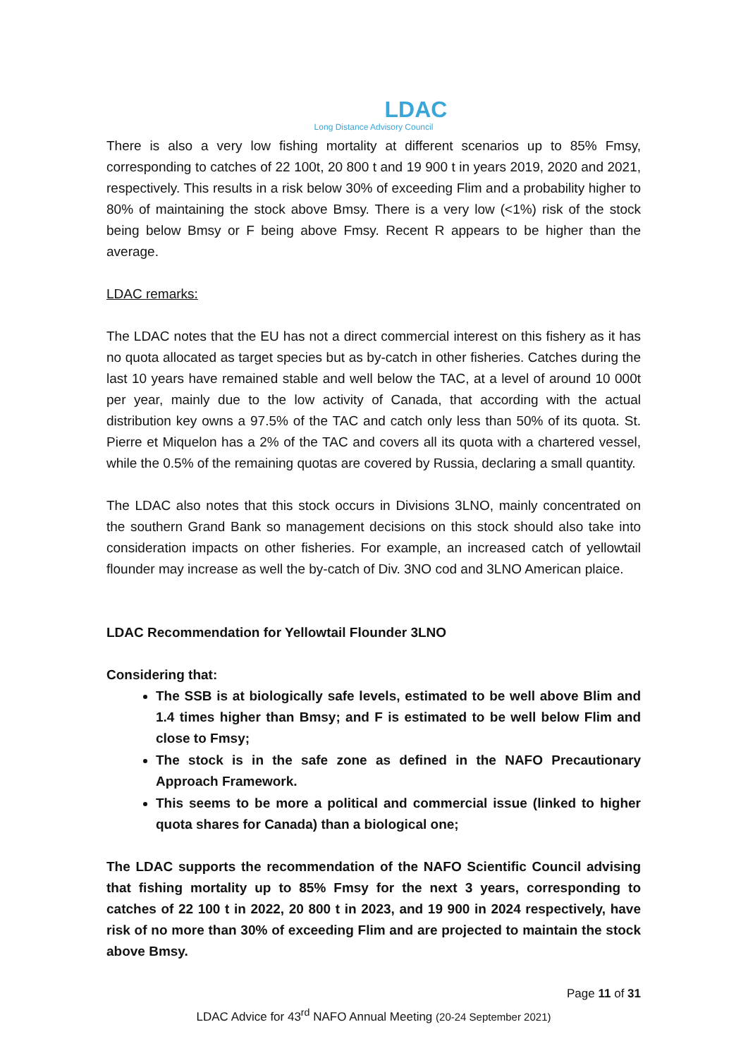LDAC
Long Distance Advisory Council
There is also a very low fishing mortality at different scenarios up to 85% Fmsy, corresponding to catches of 22 100t, 20 800 t and 19 900 t in years 2019, 2020 and 2021, respectively. This results in a risk below 30% of exceeding Flim and a probability higher to 80% of maintaining the stock above Bmsy. There is a very low (<1%) risk of the stock being below Bmsy or F being above Fmsy. Recent R appears to be higher than the average.
LDAC remarks:
The LDAC notes that the EU has not a direct commercial interest on this fishery as it has no quota allocated as target species but as by-catch in other fisheries. Catches during the last 10 years have remained stable and well below the TAC, at a level of around 10 000t per year, mainly due to the low activity of Canada, that according with the actual distribution key owns a 97.5% of the TAC and catch only less than 50% of its quota. St. Pierre et Miquelon has a 2% of the TAC and covers all its quota with a chartered vessel, while the 0.5% of the remaining quotas are covered by Russia, declaring a small quantity.
The LDAC also notes that this stock occurs in Divisions 3LNO, mainly concentrated on the southern Grand Bank so management decisions on this stock should also take into consideration impacts on other fisheries. For example, an increased catch of yellowtail flounder may increase as well the by-catch of Div. 3NO cod and 3LNO American plaice.
LDAC Recommendation for Yellowtail Flounder 3LNO
Considering that:
The SSB is at biologically safe levels, estimated to be well above Blim and 1.4 times higher than Bmsy; and F is estimated to be well below Flim and close to Fmsy;
The stock is in the safe zone as defined in the NAFO Precautionary Approach Framework.
This seems to be more a political and commercial issue (linked to higher quota shares for Canada) than a biological one;
The LDAC supports the recommendation of the NAFO Scientific Council advising that fishing mortality up to 85% Fmsy for the next 3 years, corresponding to catches of 22 100 t in 2022, 20 800 t in 2023, and 19 900 in 2024 respectively, have risk of no more than 30% of exceeding Flim and are projected to maintain the stock above Bmsy.
Page 11 of 31
LDAC Advice for 43<sup>rd</sup> NAFO Annual Meeting (20-24 September 2021)